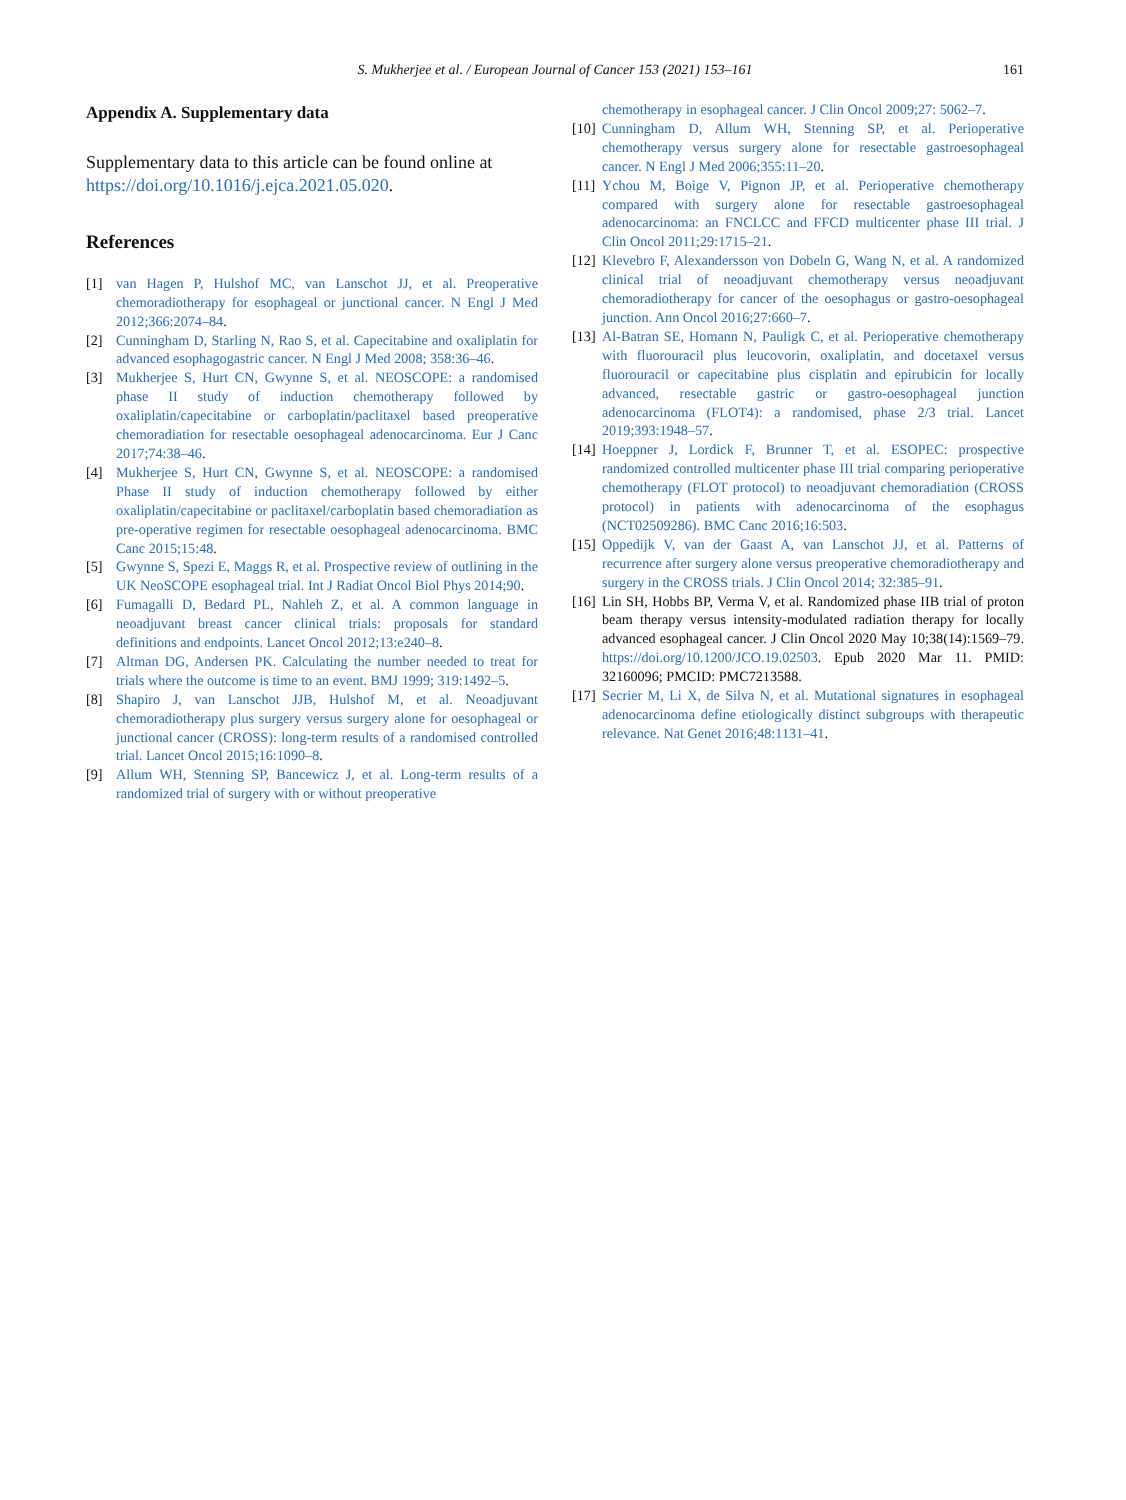S. Mukherjee et al. / European Journal of Cancer 153 (2021) 153–161
161
Appendix A. Supplementary data
Supplementary data to this article can be found online at https://doi.org/10.1016/j.ejca.2021.05.020.
References
[1] van Hagen P, Hulshof MC, van Lanschot JJ, et al. Preoperative chemoradiotherapy for esophageal or junctional cancer. N Engl J Med 2012;366:2074–84.
[2] Cunningham D, Starling N, Rao S, et al. Capecitabine and oxaliplatin for advanced esophagogastric cancer. N Engl J Med 2008; 358:36–46.
[3] Mukherjee S, Hurt CN, Gwynne S, et al. NEOSCOPE: a randomised phase II study of induction chemotherapy followed by oxaliplatin/capecitabine or carboplatin/paclitaxel based preoperative chemoradiation for resectable oesophageal adenocarcinoma. Eur J Canc 2017;74:38–46.
[4] Mukherjee S, Hurt CN, Gwynne S, et al. NEOSCOPE: a randomised Phase II study of induction chemotherapy followed by either oxaliplatin/capecitabine or paclitaxel/carboplatin based chemoradiation as pre-operative regimen for resectable oesophageal adenocarcinoma. BMC Canc 2015;15:48.
[5] Gwynne S, Spezi E, Maggs R, et al. Prospective review of outlining in the UK NeoSCOPE esophageal trial. Int J Radiat Oncol Biol Phys 2014;90.
[6] Fumagalli D, Bedard PL, Nahleh Z, et al. A common language in neoadjuvant breast cancer clinical trials: proposals for standard definitions and endpoints. Lancet Oncol 2012;13:e240–8.
[7] Altman DG, Andersen PK. Calculating the number needed to treat for trials where the outcome is time to an event. BMJ 1999; 319:1492–5.
[8] Shapiro J, van Lanschot JJB, Hulshof M, et al. Neoadjuvant chemoradiotherapy plus surgery versus surgery alone for oesophageal or junctional cancer (CROSS): long-term results of a randomised controlled trial. Lancet Oncol 2015;16:1090–8.
[9] Allum WH, Stenning SP, Bancewicz J, et al. Long-term results of a randomized trial of surgery with or without preoperative
chemotherapy in esophageal cancer. J Clin Oncol 2009;27: 5062–7.
[10] Cunningham D, Allum WH, Stenning SP, et al. Perioperative chemotherapy versus surgery alone for resectable gastroesophageal cancer. N Engl J Med 2006;355:11–20.
[11] Ychou M, Boige V, Pignon JP, et al. Perioperative chemotherapy compared with surgery alone for resectable gastroesophageal adenocarcinoma: an FNCLCC and FFCD multicenter phase III trial. J Clin Oncol 2011;29:1715–21.
[12] Klevebro F, Alexandersson von Dobeln G, Wang N, et al. A randomized clinical trial of neoadjuvant chemotherapy versus neoadjuvant chemoradiotherapy for cancer of the oesophagus or gastro-oesophageal junction. Ann Oncol 2016;27:660–7.
[13] Al-Batran SE, Homann N, Pauligk C, et al. Perioperative chemotherapy with fluorouracil plus leucovorin, oxaliplatin, and docetaxel versus fluorouracil or capecitabine plus cisplatin and epirubicin for locally advanced, resectable gastric or gastro-oesophageal junction adenocarcinoma (FLOT4): a randomised, phase 2/3 trial. Lancet 2019;393:1948–57.
[14] Hoeppner J, Lordick F, Brunner T, et al. ESOPEC: prospective randomized controlled multicenter phase III trial comparing perioperative chemotherapy (FLOT protocol) to neoadjuvant chemoradiation (CROSS protocol) in patients with adenocarcinoma of the esophagus (NCT02509286). BMC Canc 2016;16:503.
[15] Oppedijk V, van der Gaast A, van Lanschot JJ, et al. Patterns of recurrence after surgery alone versus preoperative chemoradiotherapy and surgery in the CROSS trials. J Clin Oncol 2014; 32:385–91.
[16] Lin SH, Hobbs BP, Verma V, et al. Randomized phase IIB trial of proton beam therapy versus intensity-modulated radiation therapy for locally advanced esophageal cancer. J Clin Oncol 2020 May 10;38(14):1569–79. https://doi.org/10.1200/JCO.19.02503. Epub 2020 Mar 11. PMID: 32160096; PMCID: PMC7213588.
[17] Secrier M, Li X, de Silva N, et al. Mutational signatures in esophageal adenocarcinoma define etiologically distinct subgroups with therapeutic relevance. Nat Genet 2016;48:1131–41.